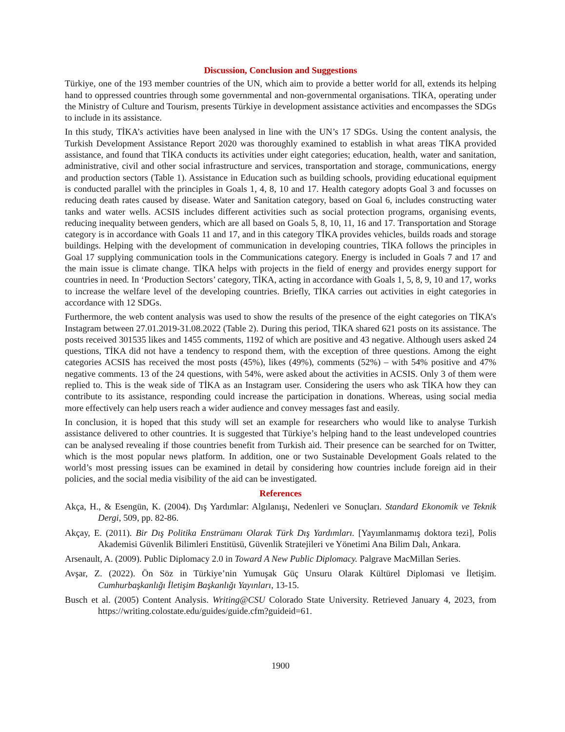Discussion, Conclusion and Suggestions
Türkiye, one of the 193 member countries of the UN, which aim to provide a better world for all, extends its helping hand to oppressed countries through some governmental and non-governmental organisations. TİKA, operating under the Ministry of Culture and Tourism, presents Türkiye in development assistance activities and encompasses the SDGs to include in its assistance.
In this study, TİKA’s activities have been analysed in line with the UN’s 17 SDGs. Using the content analysis, the Turkish Development Assistance Report 2020 was thoroughly examined to establish in what areas TİKA provided assistance, and found that TİKA conducts its activities under eight categories; education, health, water and sanitation, administrative, civil and other social infrastructure and services, transportation and storage, communications, energy and production sectors (Table 1). Assistance in Education such as building schools, providing educational equipment is conducted parallel with the principles in Goals 1, 4, 8, 10 and 17. Health category adopts Goal 3 and focusses on reducing death rates caused by disease. Water and Sanitation category, based on Goal 6, includes constructing water tanks and water wells. ACSIS includes different activities such as social protection programs, organising events, reducing inequality between genders, which are all based on Goals 5, 8, 10, 11, 16 and 17. Transportation and Storage category is in accordance with Goals 11 and 17, and in this category TİKA provides vehicles, builds roads and storage buildings. Helping with the development of communication in developing countries, TİKA follows the principles in Goal 17 supplying communication tools in the Communications category. Energy is included in Goals 7 and 17 and the main issue is climate change. TİKA helps with projects in the field of energy and provides energy support for countries in need. In ‘Production Sectors’ category, TİKA, acting in accordance with Goals 1, 5, 8, 9, 10 and 17, works to increase the welfare level of the developing countries. Briefly, TİKA carries out activities in eight categories in accordance with 12 SDGs.
Furthermore, the web content analysis was used to show the results of the presence of the eight categories on TİKA’s Instagram between 27.01.2019-31.08.2022 (Table 2). During this period, TİKA shared 621 posts on its assistance. The posts received 301535 likes and 1455 comments, 1192 of which are positive and 43 negative. Although users asked 24 questions, TİKA did not have a tendency to respond them, with the exception of three questions. Among the eight categories ACSIS has received the most posts (45%), likes (49%), comments (52%) – with 54% positive and 47% negative comments. 13 of the 24 questions, with 54%, were asked about the activities in ACSIS. Only 3 of them were replied to. This is the weak side of TİKA as an Instagram user. Considering the users who ask TİKA how they can contribute to its assistance, responding could increase the participation in donations. Whereas, using social media more effectively can help users reach a wider audience and convey messages fast and easily.
In conclusion, it is hoped that this study will set an example for researchers who would like to analyse Turkish assistance delivered to other countries. It is suggested that Türkiye’s helping hand to the least undeveloped countries can be analysed revealing if those countries benefit from Turkish aid. Their presence can be searched for on Twitter, which is the most popular news platform. In addition, one or two Sustainable Development Goals related to the world’s most pressing issues can be examined in detail by considering how countries include foreign aid in their policies, and the social media visibility of the aid can be investigated.
References
Akça, H., & Esengün, K. (2004). Dış Yardımlar: Algılanışı, Nedenleri ve Sonuçları. Standard Ekonomik ve Teknik Dergi, 509, pp. 82-86.
Akçay, E. (2011). Bir Dış Politika Enstrümanı Olarak Türk Dış Yardımları. [Yayımlanmamış doktora tezi], Polis Akademisi Güvenlik Bilimleri Enstitüsü, Güvenlik Stratejileri ve Yönetimi Ana Bilim Dalı, Ankara.
Arsenault, A. (2009). Public Diplomacy 2.0 in Toward A New Public Diplomacy. Palgrave MacMillan Series.
Avşar, Z. (2022). Ön Söz in Türkiye’nin Yumuşak Güç Unsuru Olarak Kültürel Diplomasi ve İletişim. Cumhurbaşkanlığı İletişim Başkanlığı Yayınları, 13-15.
Busch et al. (2005) Content Analysis. Writing@CSU Colorado State University. Retrieved January 4, 2023, from https://writing.colostate.edu/guides/guide.cfm?guideid=61.
1900